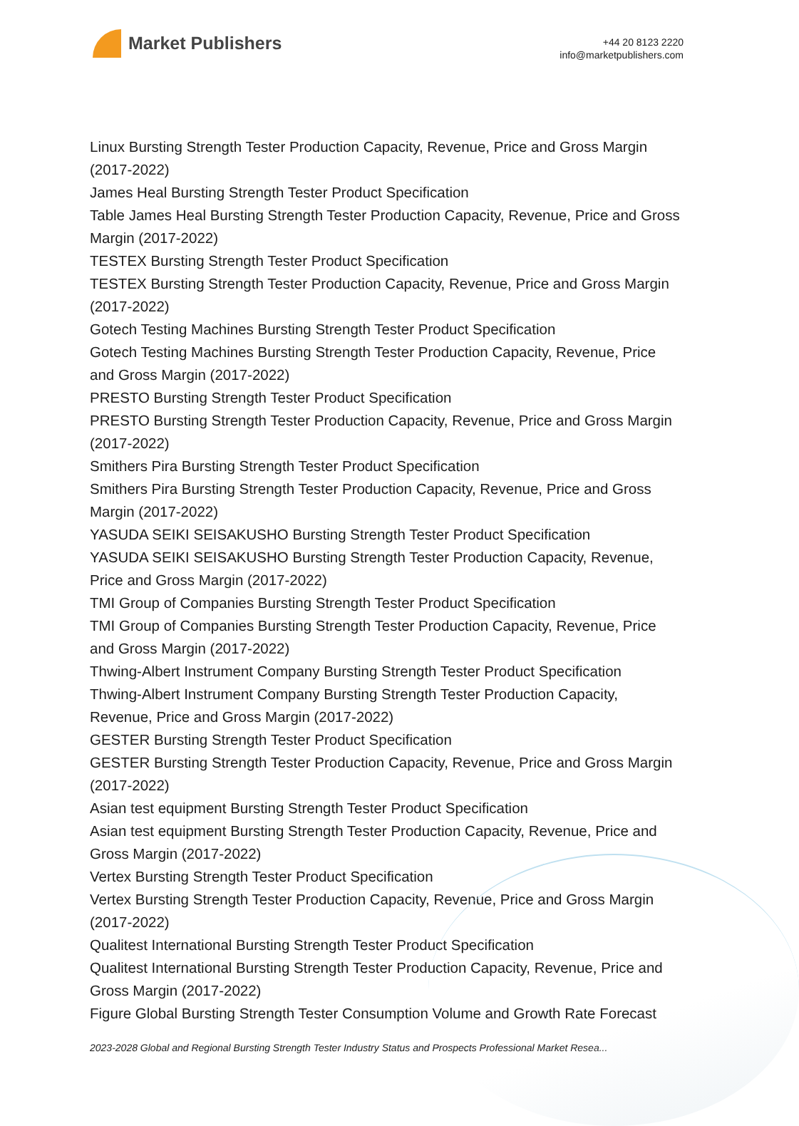Market Publishers
+44 20 8123 2220
info@marketpublishers.com
Linux Bursting Strength Tester Production Capacity, Revenue, Price and Gross Margin (2017-2022)
James Heal Bursting Strength Tester Product Specification
Table James Heal Bursting Strength Tester Production Capacity, Revenue, Price and Gross Margin (2017-2022)
TESTEX Bursting Strength Tester Product Specification
TESTEX Bursting Strength Tester Production Capacity, Revenue, Price and Gross Margin (2017-2022)
Gotech Testing Machines Bursting Strength Tester Product Specification
Gotech Testing Machines Bursting Strength Tester Production Capacity, Revenue, Price and Gross Margin (2017-2022)
PRESTO Bursting Strength Tester Product Specification
PRESTO Bursting Strength Tester Production Capacity, Revenue, Price and Gross Margin (2017-2022)
Smithers Pira Bursting Strength Tester Product Specification
Smithers Pira Bursting Strength Tester Production Capacity, Revenue, Price and Gross Margin (2017-2022)
YASUDA SEIKI SEISAKUSHO Bursting Strength Tester Product Specification
YASUDA SEIKI SEISAKUSHO Bursting Strength Tester Production Capacity, Revenue, Price and Gross Margin (2017-2022)
TMI Group of Companies Bursting Strength Tester Product Specification
TMI Group of Companies Bursting Strength Tester Production Capacity, Revenue, Price and Gross Margin (2017-2022)
Thwing-Albert Instrument Company Bursting Strength Tester Product Specification
Thwing-Albert Instrument Company Bursting Strength Tester Production Capacity, Revenue, Price and Gross Margin (2017-2022)
GESTER Bursting Strength Tester Product Specification
GESTER Bursting Strength Tester Production Capacity, Revenue, Price and Gross Margin (2017-2022)
Asian test equipment Bursting Strength Tester Product Specification
Asian test equipment Bursting Strength Tester Production Capacity, Revenue, Price and Gross Margin (2017-2022)
Vertex Bursting Strength Tester Product Specification
Vertex Bursting Strength Tester Production Capacity, Revenue, Price and Gross Margin (2017-2022)
Qualitest International Bursting Strength Tester Product Specification
Qualitest International Bursting Strength Tester Production Capacity, Revenue, Price and Gross Margin (2017-2022)
Figure Global Bursting Strength Tester Consumption Volume and Growth Rate Forecast
2023-2028 Global and Regional Bursting Strength Tester Industry Status and Prospects Professional Market Resea...